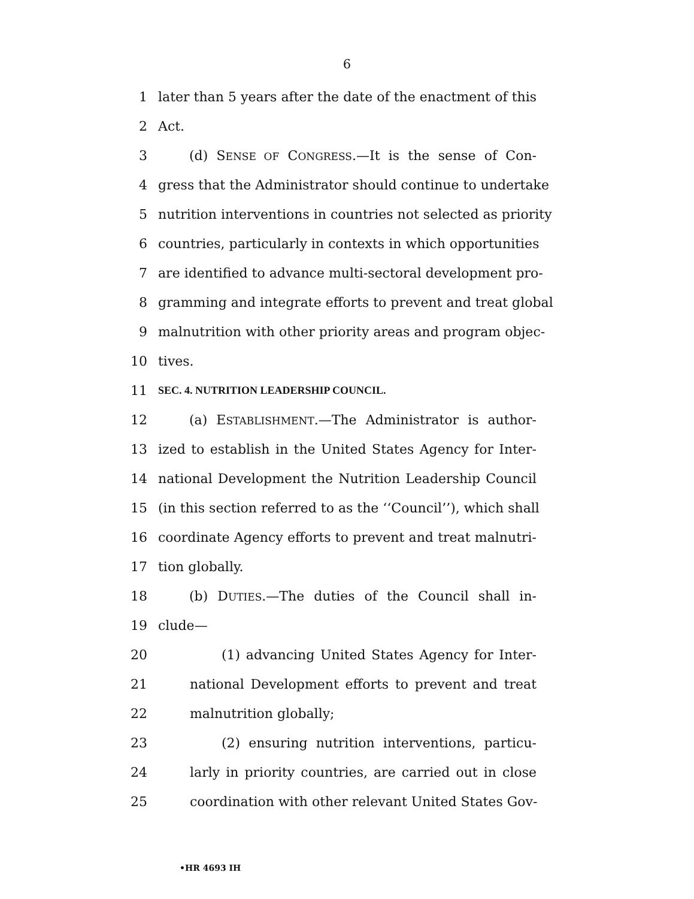6
1 later than 5 years after the date of the enactment of this
2 Act.
3 (d) SENSE OF CONGRESS.—It is the sense of Con-
4 gress that the Administrator should continue to undertake
5 nutrition interventions in countries not selected as priority
6 countries, particularly in contexts in which opportunities
7 are identified to advance multi-sectoral development pro-
8 gramming and integrate efforts to prevent and treat global
9 malnutrition with other priority areas and program objec-
10 tives.
11 SEC. 4. NUTRITION LEADERSHIP COUNCIL.
12 (a) ESTABLISHMENT.—The Administrator is author-
13 ized to establish in the United States Agency for Inter-
14 national Development the Nutrition Leadership Council
15 (in this section referred to as the ‘‘Council’’), which shall
16 coordinate Agency efforts to prevent and treat malnutri-
17 tion globally.
18 (b) DUTIES.—The duties of the Council shall in-
19 clude—
20 (1) advancing United States Agency for Inter-
21 national Development efforts to prevent and treat
22 malnutrition globally;
23 (2) ensuring nutrition interventions, particu-
24 larly in priority countries, are carried out in close
25 coordination with other relevant United States Gov-
•HR 4693 IH